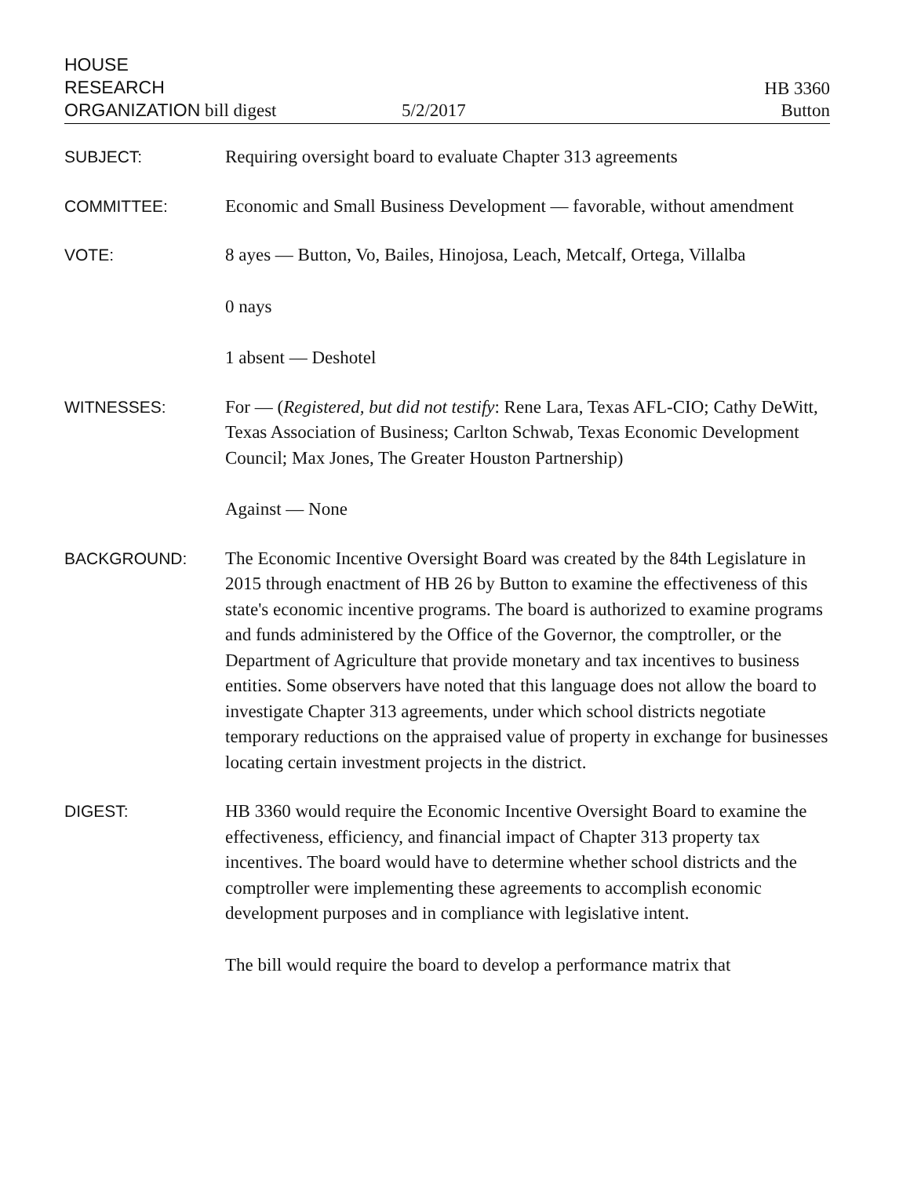HOUSE
RESEARCH
ORGANIZATION bill digest
5/2/2017
HB 3360
Button
SUBJECT: Requiring oversight board to evaluate Chapter 313 agreements
COMMITTEE: Economic and Small Business Development — favorable, without amendment
VOTE: 8 ayes — Button, Vo, Bailes, Hinojosa, Leach, Metcalf, Ortega, Villalba
0 nays
1 absent — Deshotel
WITNESSES: For — (Registered, but did not testify: Rene Lara, Texas AFL-CIO; Cathy DeWitt, Texas Association of Business; Carlton Schwab, Texas Economic Development Council; Max Jones, The Greater Houston Partnership)
Against — None
BACKGROUND: The Economic Incentive Oversight Board was created by the 84th Legislature in 2015 through enactment of HB 26 by Button to examine the effectiveness of this state's economic incentive programs. The board is authorized to examine programs and funds administered by the Office of the Governor, the comptroller, or the Department of Agriculture that provide monetary and tax incentives to business entities. Some observers have noted that this language does not allow the board to investigate Chapter 313 agreements, under which school districts negotiate temporary reductions on the appraised value of property in exchange for businesses locating certain investment projects in the district.
DIGEST: HB 3360 would require the Economic Incentive Oversight Board to examine the effectiveness, efficiency, and financial impact of Chapter 313 property tax incentives. The board would have to determine whether school districts and the comptroller were implementing these agreements to accomplish economic development purposes and in compliance with legislative intent.
The bill would require the board to develop a performance matrix that